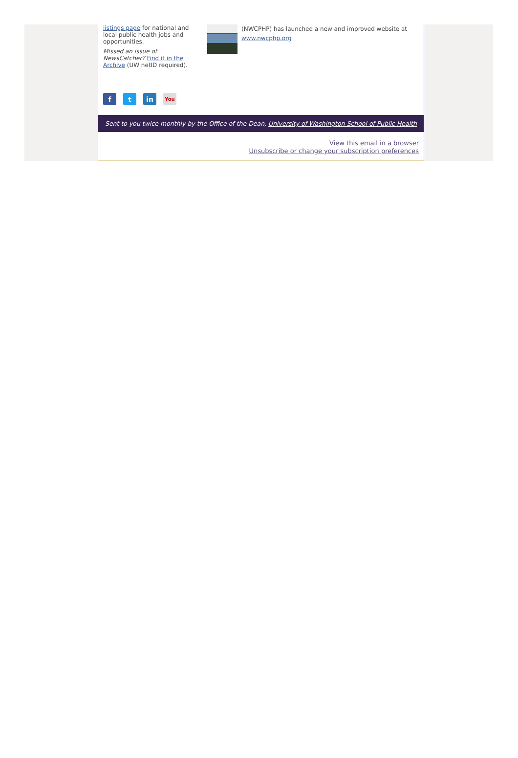listings page for national and local public health jobs and opportunities.
Missed an issue of NewsCatcher? Find it in the Archive (UW netID required).
(NWCPHP) has launched a new and improved website at www.nwcphp.org
ft in You
Sent to you twice monthly by the Office of the Dean, University of Washington School of Public Health
View this email in a browser
Unsubscribe or change your subscription preferences